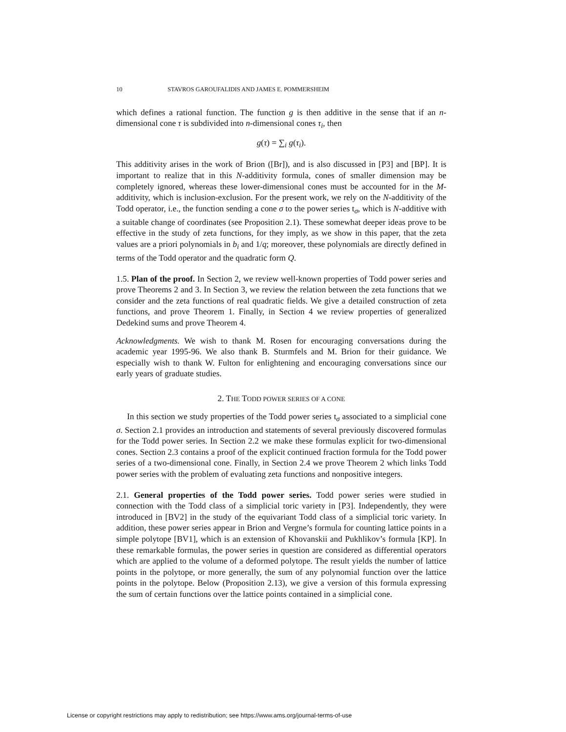10 STAVROS GAROUFALIDIS AND JAMES E. POMMERSHEIM
which defines a rational function. The function g is then additive in the sense that if an n-dimensional cone τ is subdivided into n-dimensional cones τ<sub>i</sub>, then
g(τ) = ∑<sub>i</sub> g(τ<sub>i</sub>).
This additivity arises in the work of Brion ([Br]), and is also discussed in [P3] and [BP]. It is important to realize that in this N-additivity formula, cones of smaller dimension may be completely ignored, whereas these lower-dimensional cones must be accounted for in the M-additivity, which is inclusion-exclusion. For the present work, we rely on the N-additivity of the Todd operator, i.e., the function sending a cone σ to the power series t<sub>σ</sub>, which is N-additive with a suitable change of coordinates (see Proposition 2.1). These somewhat deeper ideas prove to be effective in the study of zeta functions, for they imply, as we show in this paper, that the zeta values are a priori polynomials in b<sub>i</sub> and 1/q; moreover, these polynomials are directly defined in terms of the Todd operator and the quadratic form Q.
1.5. Plan of the proof. In Section 2, we review well-known properties of Todd power series and prove Theorems 2 and 3. In Section 3, we review the relation between the zeta functions that we consider and the zeta functions of real quadratic fields. We give a detailed construction of zeta functions, and prove Theorem 1. Finally, in Section 4 we review properties of generalized Dedekind sums and prove Theorem 4.
Acknowledgments. We wish to thank M. Rosen for encouraging conversations during the academic year 1995-96. We also thank B. Sturmfels and M. Brion for their guidance. We especially wish to thank W. Fulton for enlightening and encouraging conversations since our early years of graduate studies.
2. THE TODD POWER SERIES OF A CONE
In this section we study properties of the Todd power series t<sub>σ</sub> associated to a simplicial cone σ. Section 2.1 provides an introduction and statements of several previously discovered formulas for the Todd power series. In Section 2.2 we make these formulas explicit for two-dimensional cones. Section 2.3 contains a proof of the explicit continued fraction formula for the Todd power series of a two-dimensional cone. Finally, in Section 2.4 we prove Theorem 2 which links Todd power series with the problem of evaluating zeta functions and nonpositive integers.
2.1. General properties of the Todd power series. Todd power series were studied in connection with the Todd class of a simplicial toric variety in [P3]. Independently, they were introduced in [BV2] in the study of the equivariant Todd class of a simplicial toric variety. In addition, these power series appear in Brion and Vergne’s formula for counting lattice points in a simple polytope [BV1], which is an extension of Khovanskii and Pukhlikov’s formula [KP]. In these remarkable formulas, the power series in question are considered as differential operators which are applied to the volume of a deformed polytope. The result yields the number of lattice points in the polytope, or more generally, the sum of any polynomial function over the lattice points in the polytope. Below (Proposition 2.13), we give a version of this formula expressing the sum of certain functions over the lattice points contained in a simplicial cone.
License or copyright restrictions may apply to redistribution; see https://www.ams.org/journal-terms-of-use